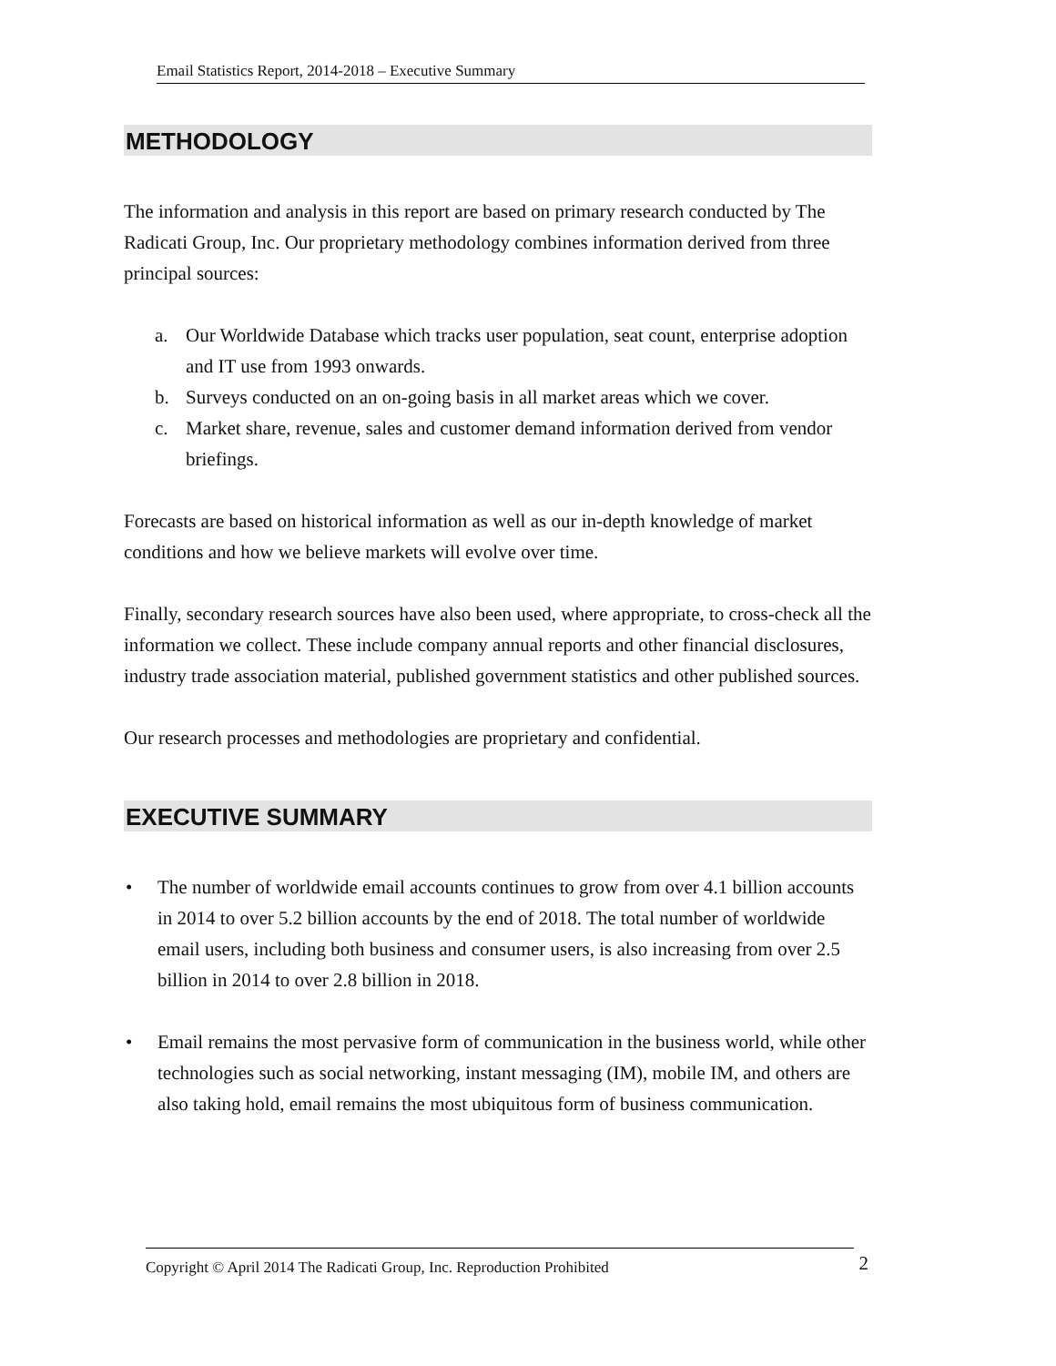Email Statistics Report, 2014-2018 – Executive Summary
METHODOLOGY
The information and analysis in this report are based on primary research conducted by The Radicati Group, Inc. Our proprietary methodology combines information derived from three principal sources:
a.
Our Worldwide Database which tracks user population, seat count, enterprise adoption and IT use from 1993 onwards.
b.
Surveys conducted on an on-going basis in all market areas which we cover.
c.
Market share, revenue, sales and customer demand information derived from vendor briefings.
Forecasts are based on historical information as well as our in-depth knowledge of market conditions and how we believe markets will evolve over time.
Finally, secondary research sources have also been used, where appropriate, to cross-check all the information we collect. These include company annual reports and other financial disclosures, industry trade association material, published government statistics and other published sources.
Our research processes and methodologies are proprietary and confidential.
EXECUTIVE SUMMARY
• The number of worldwide email accounts continues to grow from over 4.1 billion accounts in 2014 to over 5.2 billion accounts by the end of 2018. The total number of worldwide email users, including both business and consumer users, is also increasing from over 2.5 billion in 2014 to over 2.8 billion in 2018.
• Email remains the most pervasive form of communication in the business world, while other technologies such as social networking, instant messaging (IM), mobile IM, and others are also taking hold, email remains the most ubiquitous form of business communication.
Copyright © April 2014 The Radicati Group, Inc. Reproduction Prohibited 2